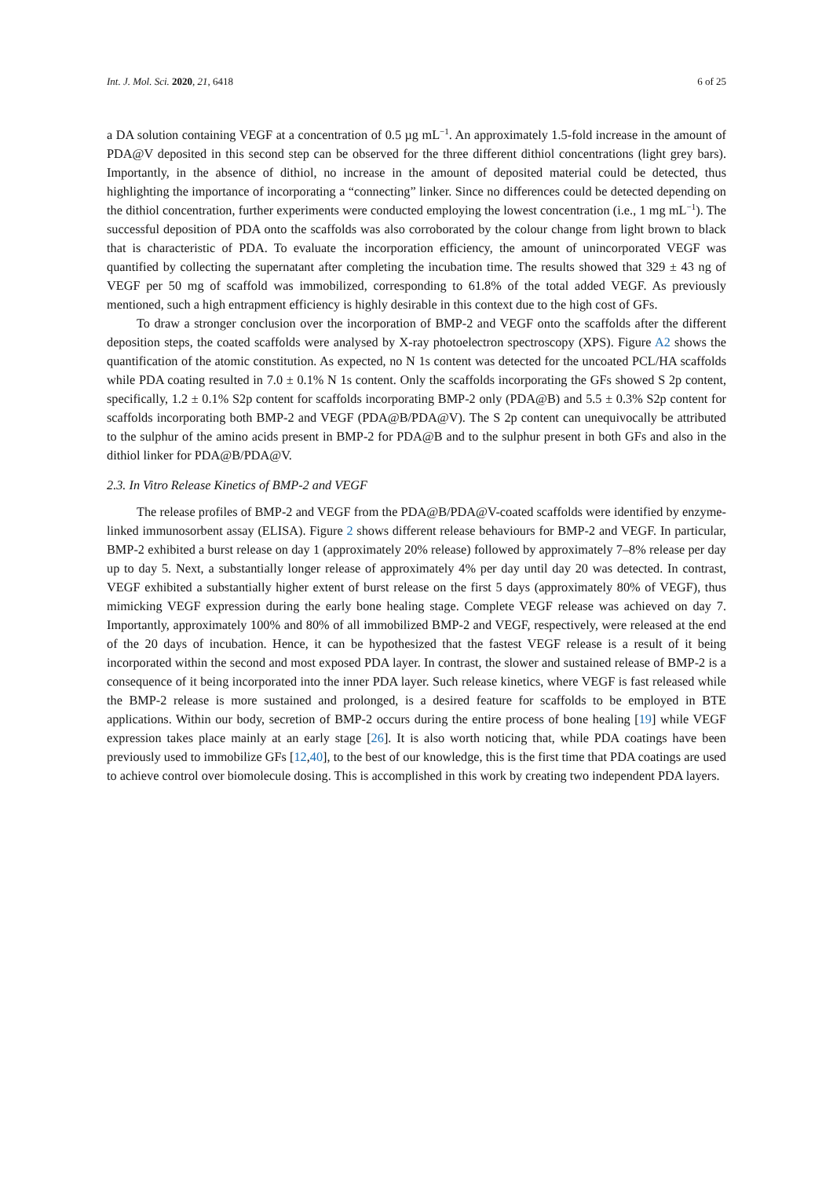Int. J. Mol. Sci. 2020, 21, 6418 6 of 25
a DA solution containing VEGF at a concentration of 0.5 µg mL<sup>−1</sup>. An approximately 1.5-fold increase in the amount of PDA@V deposited in this second step can be observed for the three different dithiol concentrations (light grey bars). Importantly, in the absence of dithiol, no increase in the amount of deposited material could be detected, thus highlighting the importance of incorporating a “connecting” linker. Since no differences could be detected depending on the dithiol concentration, further experiments were conducted employing the lowest concentration (i.e., 1 mg mL<sup>−1</sup>). The successful deposition of PDA onto the scaffolds was also corroborated by the colour change from light brown to black that is characteristic of PDA. To evaluate the incorporation efficiency, the amount of unincorporated VEGF was quantified by collecting the supernatant after completing the incubation time. The results showed that 329 ± 43 ng of VEGF per 50 mg of scaffold was immobilized, corresponding to 61.8% of the total added VEGF. As previously mentioned, such a high entrapment efficiency is highly desirable in this context due to the high cost of GFs.
To draw a stronger conclusion over the incorporation of BMP-2 and VEGF onto the scaffolds after the different deposition steps, the coated scaffolds were analysed by X-ray photoelectron spectroscopy (XPS). Figure A2 shows the quantification of the atomic constitution. As expected, no N 1s content was detected for the uncoated PCL/HA scaffolds while PDA coating resulted in 7.0 ± 0.1% N 1s content. Only the scaffolds incorporating the GFs showed S 2p content, specifically, 1.2 ± 0.1% S2p content for scaffolds incorporating BMP-2 only (PDA@B) and 5.5 ± 0.3% S2p content for scaffolds incorporating both BMP-2 and VEGF (PDA@B/PDA@V). The S 2p content can unequivocally be attributed to the sulphur of the amino acids present in BMP-2 for PDA@B and to the sulphur present in both GFs and also in the dithiol linker for PDA@B/PDA@V.
2.3. In Vitro Release Kinetics of BMP-2 and VEGF
The release profiles of BMP-2 and VEGF from the PDA@B/PDA@V-coated scaffolds were identified by enzyme-linked immunosorbent assay (ELISA). Figure 2 shows different release behaviours for BMP-2 and VEGF. In particular, BMP-2 exhibited a burst release on day 1 (approximately 20% release) followed by approximately 7–8% release per day up to day 5. Next, a substantially longer release of approximately 4% per day until day 20 was detected. In contrast, VEGF exhibited a substantially higher extent of burst release on the first 5 days (approximately 80% of VEGF), thus mimicking VEGF expression during the early bone healing stage. Complete VEGF release was achieved on day 7. Importantly, approximately 100% and 80% of all immobilized BMP-2 and VEGF, respectively, were released at the end of the 20 days of incubation. Hence, it can be hypothesized that the fastest VEGF release is a result of it being incorporated within the second and most exposed PDA layer. In contrast, the slower and sustained release of BMP-2 is a consequence of it being incorporated into the inner PDA layer. Such release kinetics, where VEGF is fast released while the BMP-2 release is more sustained and prolonged, is a desired feature for scaffolds to be employed in BTE applications. Within our body, secretion of BMP-2 occurs during the entire process of bone healing [19] while VEGF expression takes place mainly at an early stage [26]. It is also worth noticing that, while PDA coatings have been previously used to immobilize GFs [12,40], to the best of our knowledge, this is the first time that PDA coatings are used to achieve control over biomolecule dosing. This is accomplished in this work by creating two independent PDA layers.